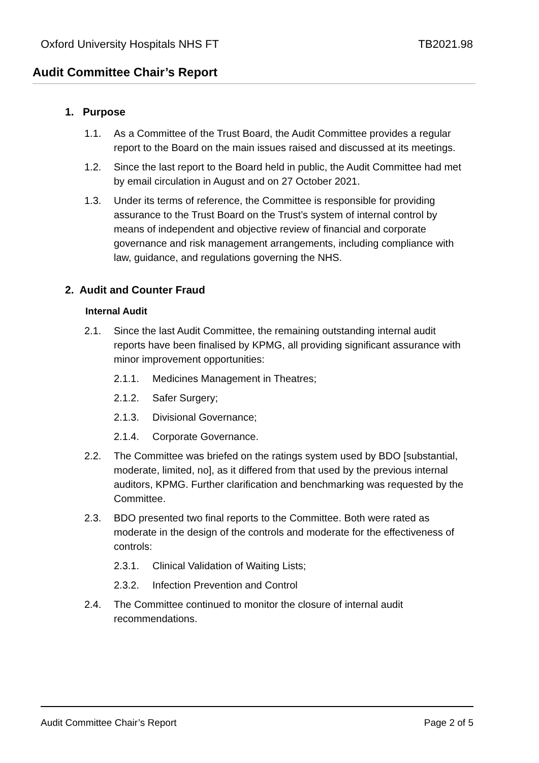Oxford University Hospitals NHS FT TB2021.98
Audit Committee Chair’s Report
1. Purpose
1.1. As a Committee of the Trust Board, the Audit Committee provides a regular report to the Board on the main issues raised and discussed at its meetings.
1.2. Since the last report to the Board held in public, the Audit Committee had met by email circulation in August and on 27 October 2021.
1.3. Under its terms of reference, the Committee is responsible for providing assurance to the Trust Board on the Trust’s system of internal control by means of independent and objective review of financial and corporate governance and risk management arrangements, including compliance with law, guidance, and regulations governing the NHS.
2. Audit and Counter Fraud
Internal Audit
2.1. Since the last Audit Committee, the remaining outstanding internal audit reports have been finalised by KPMG, all providing significant assurance with minor improvement opportunities:
2.1.1. Medicines Management in Theatres;
2.1.2. Safer Surgery;
2.1.3. Divisional Governance;
2.1.4. Corporate Governance.
2.2. The Committee was briefed on the ratings system used by BDO [substantial, moderate, limited, no], as it differed from that used by the previous internal auditors, KPMG. Further clarification and benchmarking was requested by the Committee.
2.3. BDO presented two final reports to the Committee. Both were rated as moderate in the design of the controls and moderate for the effectiveness of controls:
2.3.1. Clinical Validation of Waiting Lists;
2.3.2. Infection Prevention and Control
2.4. The Committee continued to monitor the closure of internal audit recommendations.
Audit Committee Chair’s Report Page 2 of 5